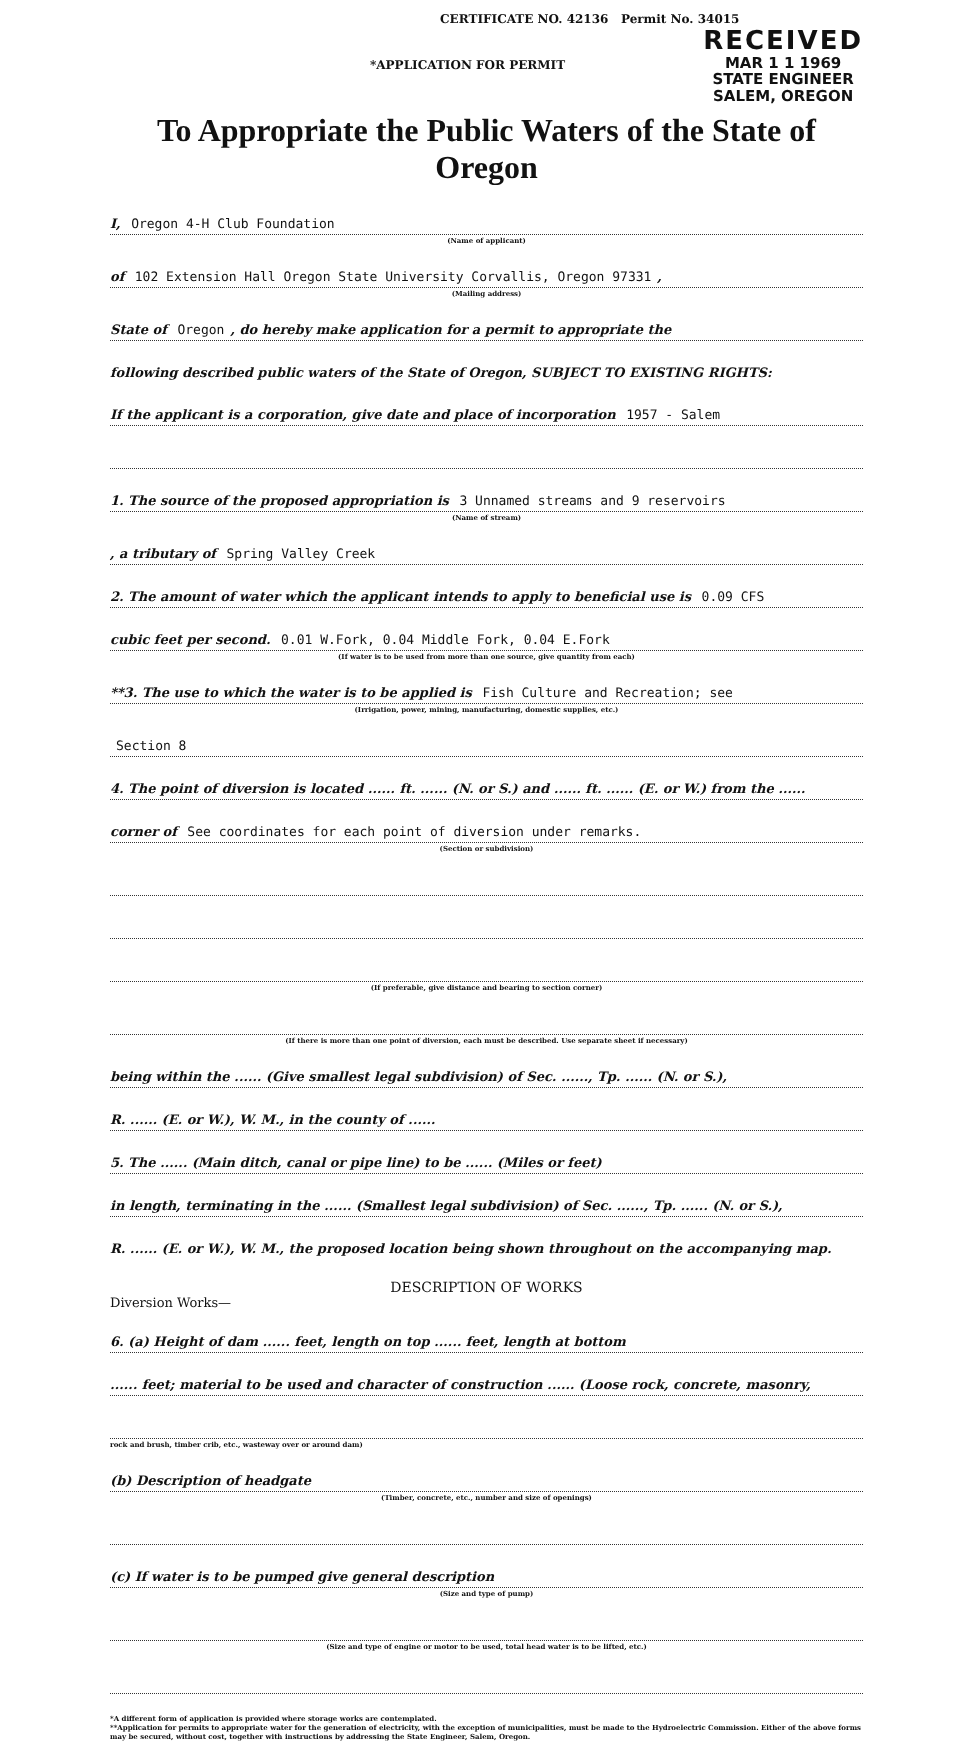CERTIFICATE NO. 42136 Permit No. 34015
*APPLICATION FOR PERMIT
RECEIVED
MAR 1 1 1969
STATE ENGINEER
SALEM, OREGON
To Appropriate the Public Waters of the State of Oregon
I, Oregon 4-H Club Foundation
(Name of applicant)
of 102 Extension Hall Oregon State University Corvallis, Oregon 97331,
(Mailing address)
State of Oregon, do hereby make application for a permit to appropriate the
following described public waters of the State of Oregon, SUBJECT TO EXISTING RIGHTS:
If the applicant is a corporation, give date and place of incorporation 1957 - Salem
1. The source of the proposed appropriation is 3 Unnamed streams and 9 reservoirs
(Name of stream)
, a tributary of Spring Valley Creek
2. The amount of water which the applicant intends to apply to beneficial use is 0.09 CFS
cubic feet per second. 0.01 W.Fork, 0.04 Middle Fork, 0.04 E.Fork
(If water is to be used from more than one source, give quantity from each)
**3. The use to which the water is to be applied is Fish Culture and Recreation; see
(Irrigation, power, mining, manufacturing, domestic supplies, etc.)
Section 8
4. The point of diversion is located ...... ft. ...... (N. or S.) and ...... ft. ...... (E. or W.) from the ......
corner of See coordinates for each point of diversion under remarks.
(Section or subdivision)
(If preferable, give distance and bearing to section corner)
(If there is more than one point of diversion, each must be described. Use separate sheet if necessary)
being within the ...... (Give smallest legal subdivision) of Sec. ......, Tp. ...... (N. or S.),
R. ...... (E. or W.), W. M., in the county of ......
5. The ...... (Main ditch, canal or pipe line) to be ...... (Miles or feet)
in length, terminating in the ...... (Smallest legal subdivision) of Sec. ......, Tp. ...... (N. or S.),
R. ...... (E. or W.), W. M., the proposed location being shown throughout on the accompanying map.
DESCRIPTION OF WORKS
Diversion Works—
6. (a) Height of dam ...... feet, length on top ...... feet, length at bottom
...... feet; material to be used and character of construction ...... (Loose rock, concrete, masonry,
rock and brush, timber crib, etc., wasteway over or around dam)
(b) Description of headgate
(Timber, concrete, etc., number and size of openings)
(c) If water is to be pumped give general description
(Size and type of pump)
(Size and type of engine or motor to be used, total head water is to be lifted, etc.)
*A different form of application is provided where storage works are contemplated.
**Application for permits to appropriate water for the generation of electricity, with the exception of municipalities, must be made to the Hydroelectric Commission. Either of the above forms may be secured, without cost, together with instructions by addressing the State Engineer, Salem, Oregon.